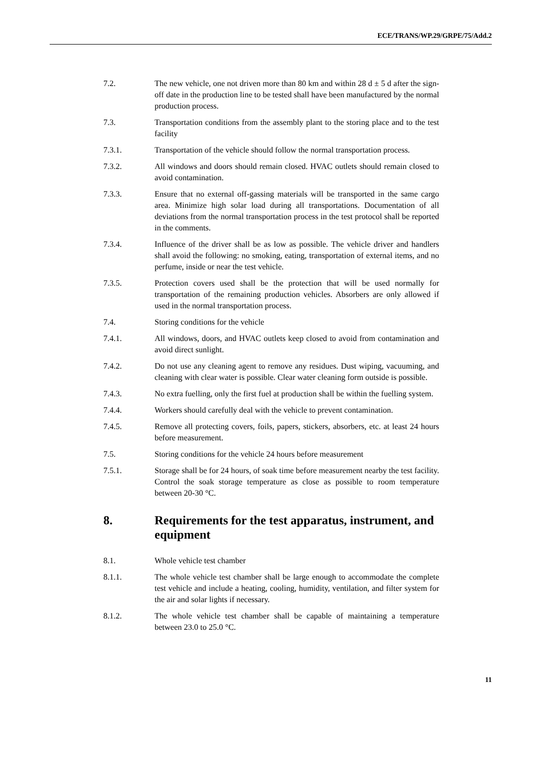ECE/TRANS/WP.29/GRPE/75/Add.2
7.2. The new vehicle, one not driven more than 80 km and within 28 d ± 5 d after the sign-off date in the production line to be tested shall have been manufactured by the normal production process.
7.3. Transportation conditions from the assembly plant to the storing place and to the test facility
7.3.1. Transportation of the vehicle should follow the normal transportation process.
7.3.2. All windows and doors should remain closed. HVAC outlets should remain closed to avoid contamination.
7.3.3. Ensure that no external off-gassing materials will be transported in the same cargo area. Minimize high solar load during all transportations. Documentation of all deviations from the normal transportation process in the test protocol shall be reported in the comments.
7.3.4. Influence of the driver shall be as low as possible. The vehicle driver and handlers shall avoid the following: no smoking, eating, transportation of external items, and no perfume, inside or near the test vehicle.
7.3.5. Protection covers used shall be the protection that will be used normally for transportation of the remaining production vehicles. Absorbers are only allowed if used in the normal transportation process.
7.4. Storing conditions for the vehicle
7.4.1. All windows, doors, and HVAC outlets keep closed to avoid from contamination and avoid direct sunlight.
7.4.2. Do not use any cleaning agent to remove any residues. Dust wiping, vacuuming, and cleaning with clear water is possible. Clear water cleaning form outside is possible.
7.4.3. No extra fuelling, only the first fuel at production shall be within the fuelling system.
7.4.4. Workers should carefully deal with the vehicle to prevent contamination.
7.4.5. Remove all protecting covers, foils, papers, stickers, absorbers, etc. at least 24 hours before measurement.
7.5. Storing conditions for the vehicle 24 hours before measurement
7.5.1. Storage shall be for 24 hours, of soak time before measurement nearby the test facility. Control the soak storage temperature as close as possible to room temperature between 20-30 °C.
8. Requirements for the test apparatus, instrument, and equipment
8.1. Whole vehicle test chamber
8.1.1. The whole vehicle test chamber shall be large enough to accommodate the complete test vehicle and include a heating, cooling, humidity, ventilation, and filter system for the air and solar lights if necessary.
8.1.2. The whole vehicle test chamber shall be capable of maintaining a temperature between 23.0 to 25.0 °C.
11